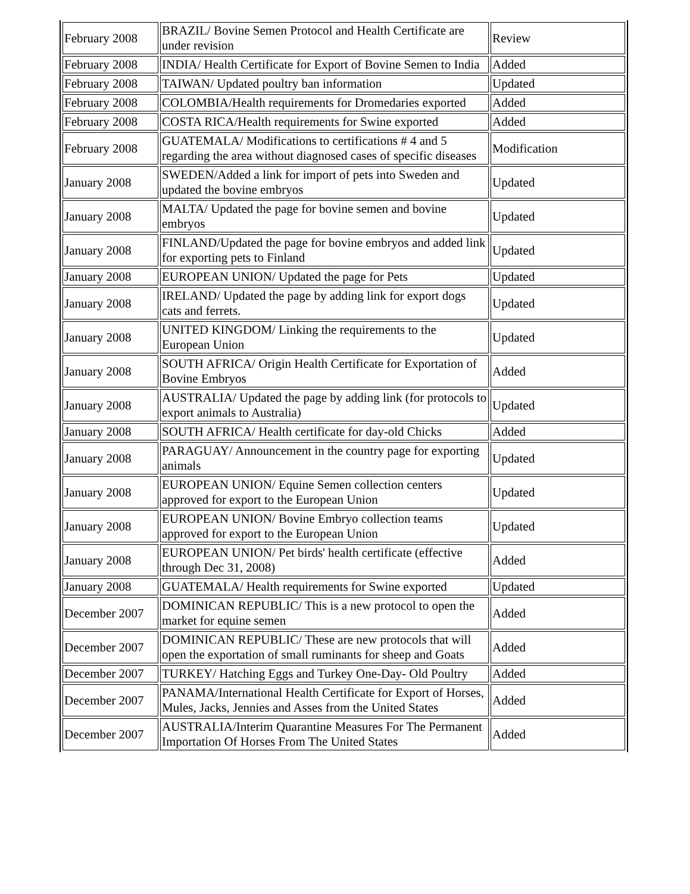| February 2008 | BRAZIL/ Bovine Semen Protocol and Health Certificate are under revision | Review |
| February 2008 | INDIA/ Health Certificate for Export of Bovine Semen to India | Added |
| February 2008 | TAIWAN/ Updated poultry ban information | Updated |
| February 2008 | COLOMBIA/Health requirements for Dromedaries exported | Added |
| February 2008 | COSTA RICA/Health requirements for Swine exported | Added |
| February 2008 | GUATEMALA/ Modifications to certifications # 4 and 5 regarding the area without diagnosed cases of specific diseases | Modification |
| January 2008 | SWEDEN/Added a link for import of pets into Sweden and updated the bovine embryos | Updated |
| January 2008 | MALTA/ Updated the page for bovine semen and bovine embryos | Updated |
| January 2008 | FINLAND/Updated the page for bovine embryos and added link for exporting pets to Finland | Updated |
| January 2008 | EUROPEAN UNION/ Updated the page for Pets | Updated |
| January 2008 | IRELAND/ Updated the page by adding link for export dogs cats and ferrets. | Updated |
| January 2008 | UNITED KINGDOM/ Linking the requirements to the European Union | Updated |
| January 2008 | SOUTH AFRICA/ Origin Health Certificate for Exportation of Bovine Embryos | Added |
| January 2008 | AUSTRALIA/ Updated the page by adding link (for protocols to export animals to Australia) | Updated |
| January 2008 | SOUTH AFRICA/ Health certificate for day-old Chicks | Added |
| January 2008 | PARAGUAY/ Announcement in the country page for exporting animals | Updated |
| January 2008 | EUROPEAN UNION/ Equine Semen collection centers approved for export to the European Union | Updated |
| January 2008 | EUROPEAN UNION/ Bovine Embryo collection teams approved for export to the European Union | Updated |
| January 2008 | EUROPEAN UNION/ Pet birds' health certificate (effective through Dec 31, 2008) | Added |
| January 2008 | GUATEMALA/ Health requirements for Swine exported | Updated |
| December 2007 | DOMINICAN REPUBLIC/ This is a new protocol to open the market for equine semen | Added |
| December 2007 | DOMINICAN REPUBLIC/ These are new protocols that will open the exportation of small ruminants for sheep and Goats | Added |
| December 2007 | TURKEY/ Hatching Eggs and Turkey One-Day- Old Poultry | Added |
| December 2007 | PANAMA/International Health Certificate for Export of Horses, Mules, Jacks, Jennies and Asses from the United States | Added |
| December 2007 | AUSTRALIA/Interim Quarantine Measures For The Permanent Importation Of Horses From The United States | Added |